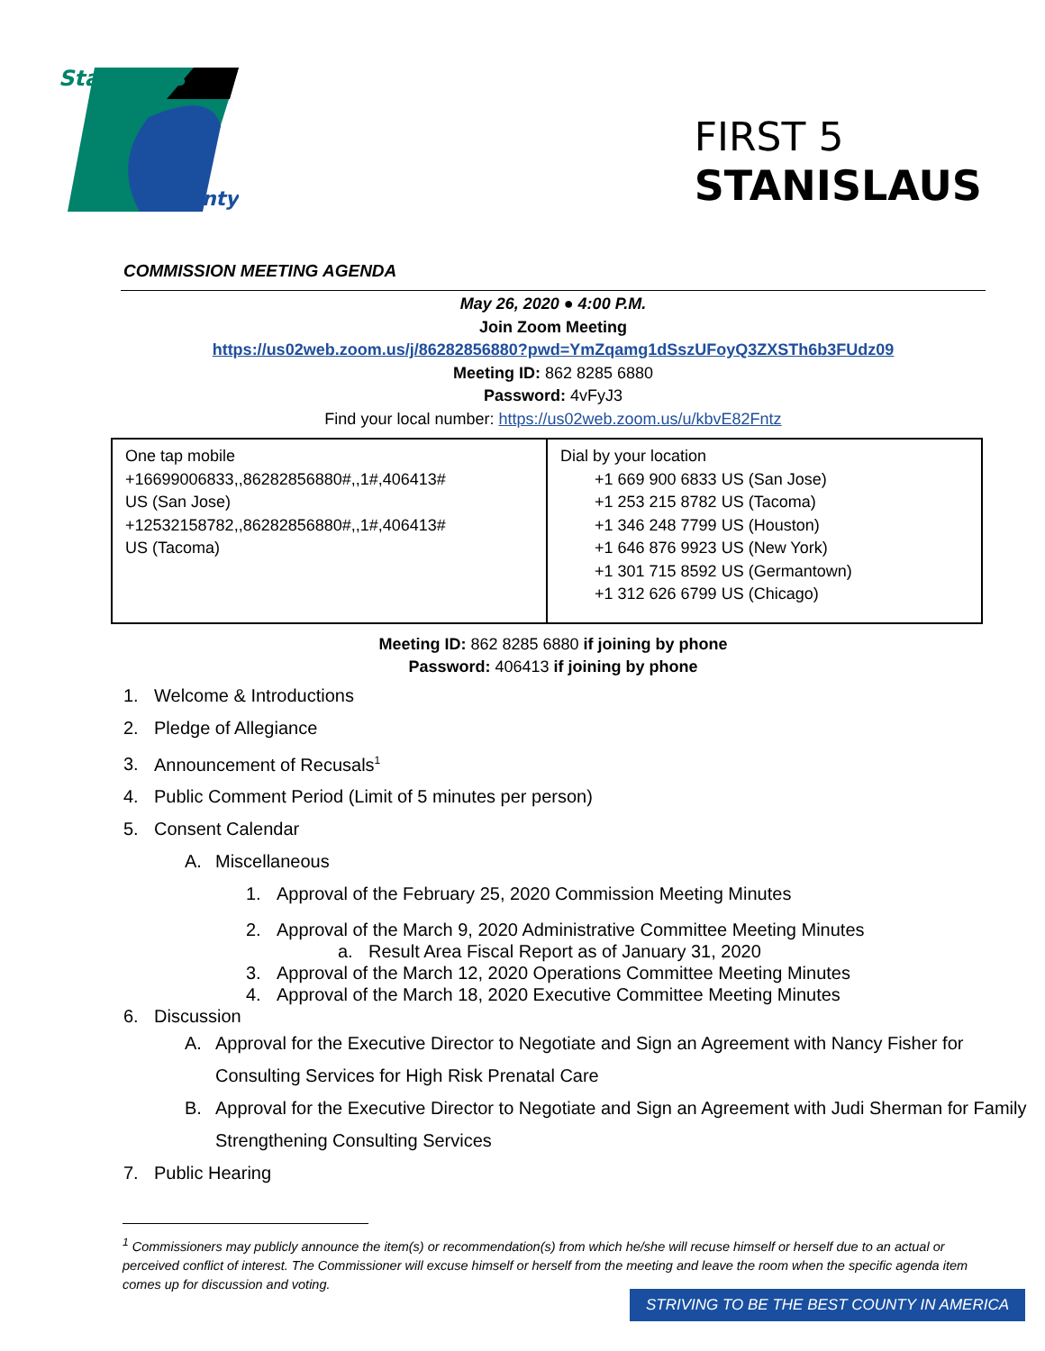Stanislaus
County
FIRST 5
STANISLAUS
COMMISSION MEETING AGENDA
May 26, 2020 ● 4:00 P.M.
Join Zoom Meeting
https://us02web.zoom.us/j/86282856880?pwd=YmZqamg1dSszUFoyQ3ZXSTh6b3FUdz09
Meeting ID: 862 8285 6880
Password: 4vFyJ3
Find your local number: https://us02web.zoom.us/u/kbvE82Fntz
| One tap mobile +16699006833,,86282856880#,,1#,406413# US (San Jose) +12532158782,,86282856880#,,1#,406413# US (Tacoma) | Dial by your location +1 669 900 6833 US (San Jose) +1 253 215 8782 US (Tacoma) +1 346 248 7799 US (Houston) +1 646 876 9923 US (New York) +1 301 715 8592 US (Germantown) +1 312 626 6799 US (Chicago) |
Meeting ID: 862 8285 6880 if joining by phone
Password: 406413 if joining by phone
1. Welcome & Introductions
2. Pledge of Allegiance
3. Announcement of Recusals<sup>1</sup>
4. Public Comment Period (Limit of 5 minutes per person)
5. Consent Calendar
A. Miscellaneous
1. Approval of the February 25, 2020 Commission Meeting Minutes
2. Approval of the March 9, 2020 Administrative Committee Meeting Minutes
a. Result Area Fiscal Report as of January 31, 2020
3. Approval of the March 12, 2020 Operations Committee Meeting Minutes
4. Approval of the March 18, 2020 Executive Committee Meeting Minutes
6. Discussion
A. Approval for the Executive Director to Negotiate and Sign an Agreement with Nancy Fisher for Consulting Services for High Risk Prenatal Care
B. Approval for the Executive Director to Negotiate and Sign an Agreement with Judi Sherman for Family Strengthening Consulting Services
7. Public Hearing
<sup>1</sup> Commissioners may publicly announce the item(s) or recommendation(s) from which he/she will recuse himself or herself due to an actual or perceived conflict of interest. The Commissioner will excuse himself or herself from the meeting and leave the room when the specific agenda item comes up for discussion and voting.
STRIVING TO BE THE BEST COUNTY IN AMERICA